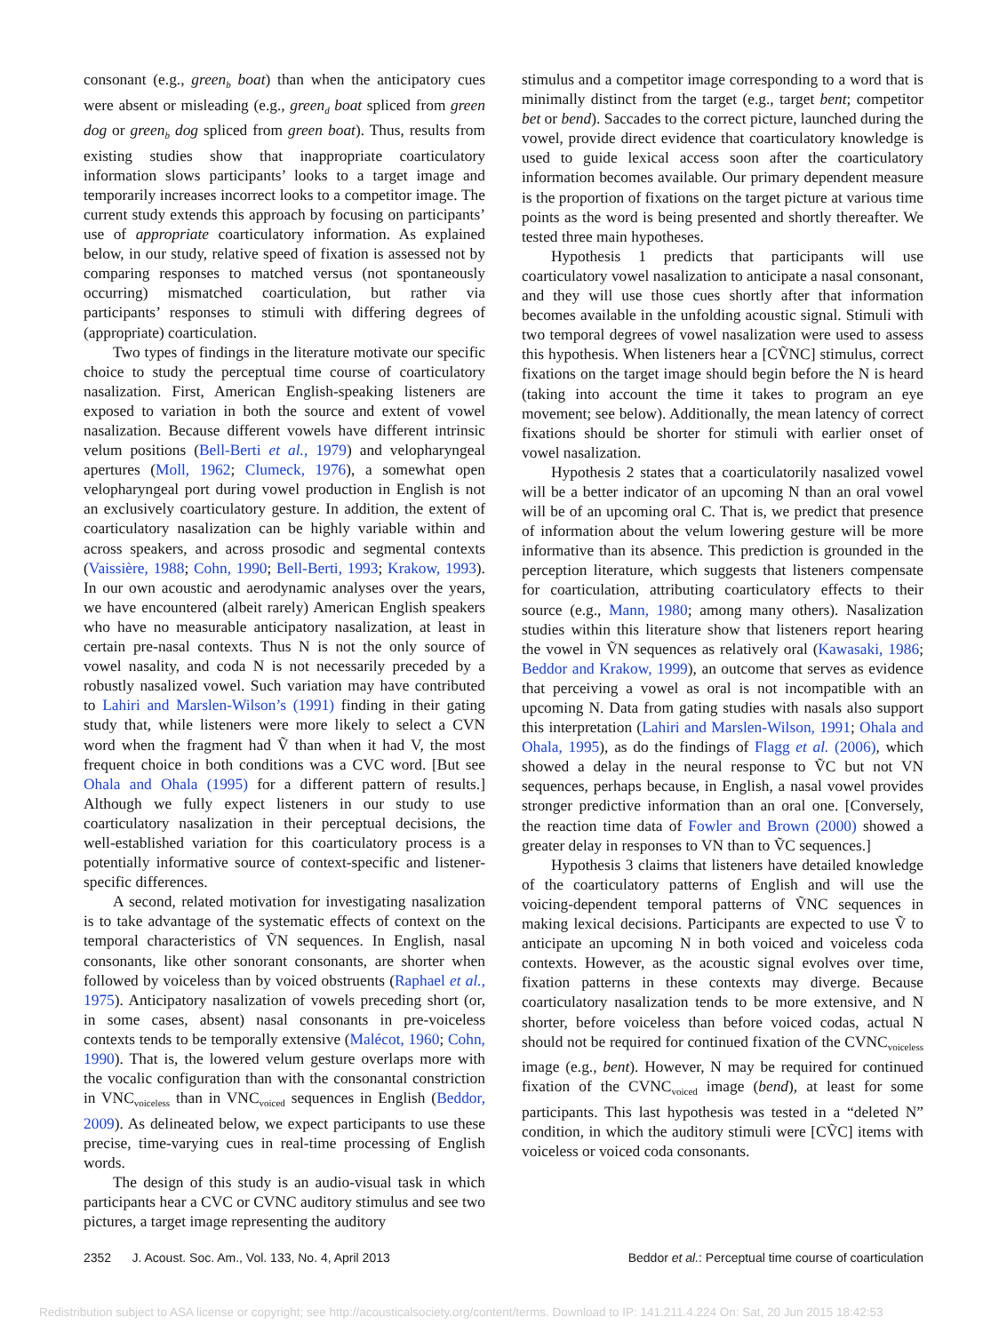consonant (e.g., green<sub>b</sub> boat) than when the anticipatory cues were absent or misleading (e.g., green<sub>d</sub> boat spliced from green dog or green<sub>b</sub> dog spliced from green boat). Thus, results from existing studies show that inappropriate coarticulatory information slows participants’ looks to a target image and temporarily increases incorrect looks to a competitor image. The current study extends this approach by focusing on participants’ use of appropriate coarticulatory information. As explained below, in our study, relative speed of fixation is assessed not by comparing responses to matched versus (not spontaneously occurring) mismatched coarticulation, but rather via participants’ responses to stimuli with differing degrees of (appropriate) coarticulation.
Two types of findings in the literature motivate our specific choice to study the perceptual time course of coarticulatory nasalization. First, American English-speaking listeners are exposed to variation in both the source and extent of vowel nasalization. Because different vowels have different intrinsic velum positions (Bell-Berti et al., 1979) and velopharyngeal apertures (Moll, 1962; Clumeck, 1976), a somewhat open velopharyngeal port during vowel production in English is not an exclusively coarticulatory gesture. In addition, the extent of coarticulatory nasalization can be highly variable within and across speakers, and across prosodic and segmental contexts (Vaissière, 1988; Cohn, 1990; Bell-Berti, 1993; Krakow, 1993). In our own acoustic and aerodynamic analyses over the years, we have encountered (albeit rarely) American English speakers who have no measurable anticipatory nasalization, at least in certain pre-nasal contexts. Thus N is not the only source of vowel nasality, and coda N is not necessarily preceded by a robustly nasalized vowel. Such variation may have contributed to Lahiri and Marslen-Wilson’s (1991) finding in their gating study that, while listeners were more likely to select a CVN word when the fragment had Ṽ than when it had V, the most frequent choice in both conditions was a CVC word. [But see Ohala and Ohala (1995) for a different pattern of results.] Although we fully expect listeners in our study to use coarticulatory nasalization in their perceptual decisions, the well-established variation for this coarticulatory process is a potentially informative source of context-specific and listener-specific differences.
A second, related motivation for investigating nasalization is to take advantage of the systematic effects of context on the temporal characteristics of ṼN sequences. In English, nasal consonants, like other sonorant consonants, are shorter when followed by voiceless than by voiced obstruents (Raphael et al., 1975). Anticipatory nasalization of vowels preceding short (or, in some cases, absent) nasal consonants in pre-voiceless contexts tends to be temporally extensive (Malécot, 1960; Cohn, 1990). That is, the lowered velum gesture overlaps more with the vocalic configuration than with the consonantal constriction in VNC<sub>voiceless</sub> than in VNC<sub>voiced</sub> sequences in English (Beddor, 2009). As delineated below, we expect participants to use these precise, time-varying cues in real-time processing of English words.
The design of this study is an audio-visual task in which participants hear a CVC or CVNC auditory stimulus and see two pictures, a target image representing the auditory
stimulus and a competitor image corresponding to a word that is minimally distinct from the target (e.g., target bent; competitor bet or bend). Saccades to the correct picture, launched during the vowel, provide direct evidence that coarticulatory knowledge is used to guide lexical access soon after the coarticulatory information becomes available. Our primary dependent measure is the proportion of fixations on the target picture at various time points as the word is being presented and shortly thereafter. We tested three main hypotheses.
Hypothesis 1 predicts that participants will use coarticulatory vowel nasalization to anticipate a nasal consonant, and they will use those cues shortly after that information becomes available in the unfolding acoustic signal. Stimuli with two temporal degrees of vowel nasalization were used to assess this hypothesis. When listeners hear a [CṼNC] stimulus, correct fixations on the target image should begin before the N is heard (taking into account the time it takes to program an eye movement; see below). Additionally, the mean latency of correct fixations should be shorter for stimuli with earlier onset of vowel nasalization.
Hypothesis 2 states that a coarticulatorily nasalized vowel will be a better indicator of an upcoming N than an oral vowel will be of an upcoming oral C. That is, we predict that presence of information about the velum lowering gesture will be more informative than its absence. This prediction is grounded in the perception literature, which suggests that listeners compensate for coarticulation, attributing coarticulatory effects to their source (e.g., Mann, 1980; among many others). Nasalization studies within this literature show that listeners report hearing the vowel in ṼN sequences as relatively oral (Kawasaki, 1986; Beddor and Krakow, 1999), an outcome that serves as evidence that perceiving a vowel as oral is not incompatible with an upcoming N. Data from gating studies with nasals also support this interpretation (Lahiri and Marslen-Wilson, 1991; Ohala and Ohala, 1995), as do the findings of Flagg et al. (2006), which showed a delay in the neural response to ṼC but not VN sequences, perhaps because, in English, a nasal vowel provides stronger predictive information than an oral one. [Conversely, the reaction time data of Fowler and Brown (2000) showed a greater delay in responses to VN than to ṼC sequences.]
Hypothesis 3 claims that listeners have detailed knowledge of the coarticulatory patterns of English and will use the voicing-dependent temporal patterns of ṼNC sequences in making lexical decisions. Participants are expected to use Ṽ to anticipate an upcoming N in both voiced and voiceless coda contexts. However, as the acoustic signal evolves over time, fixation patterns in these contexts may diverge. Because coarticulatory nasalization tends to be more extensive, and N shorter, before voiceless than before voiced codas, actual N should not be required for continued fixation of the CVNC<sub>voiceless</sub> image (e.g., bent). However, N may be required for continued fixation of the CVNC<sub>voiced</sub> image (bend), at least for some participants. This last hypothesis was tested in a “deleted N” condition, in which the auditory stimuli were [CṼC] items with voiceless or voiced coda consonants.
2352 J. Acoust. Soc. Am., Vol. 133, No. 4, April 2013 Beddor et al.: Perceptual time course of coarticulation
Redistribution subject to ASA license or copyright; see http://acousticalsociety.org/content/terms. Download to IP: 141.211.4.224 On: Sat, 20 Jun 2015 18:42:53